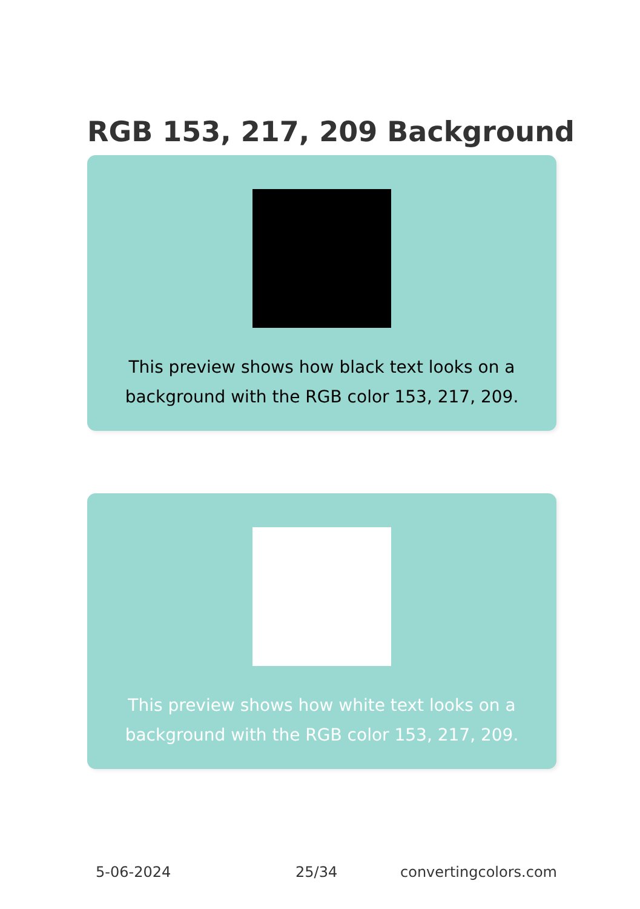RGB 153, 217, 209 Background
This preview shows how black text looks on a background with the RGB color 153, 217, 209.
This preview shows how white text looks on a background with the RGB color 153, 217, 209.
5-06-2024 25/34 convertingcolors.com